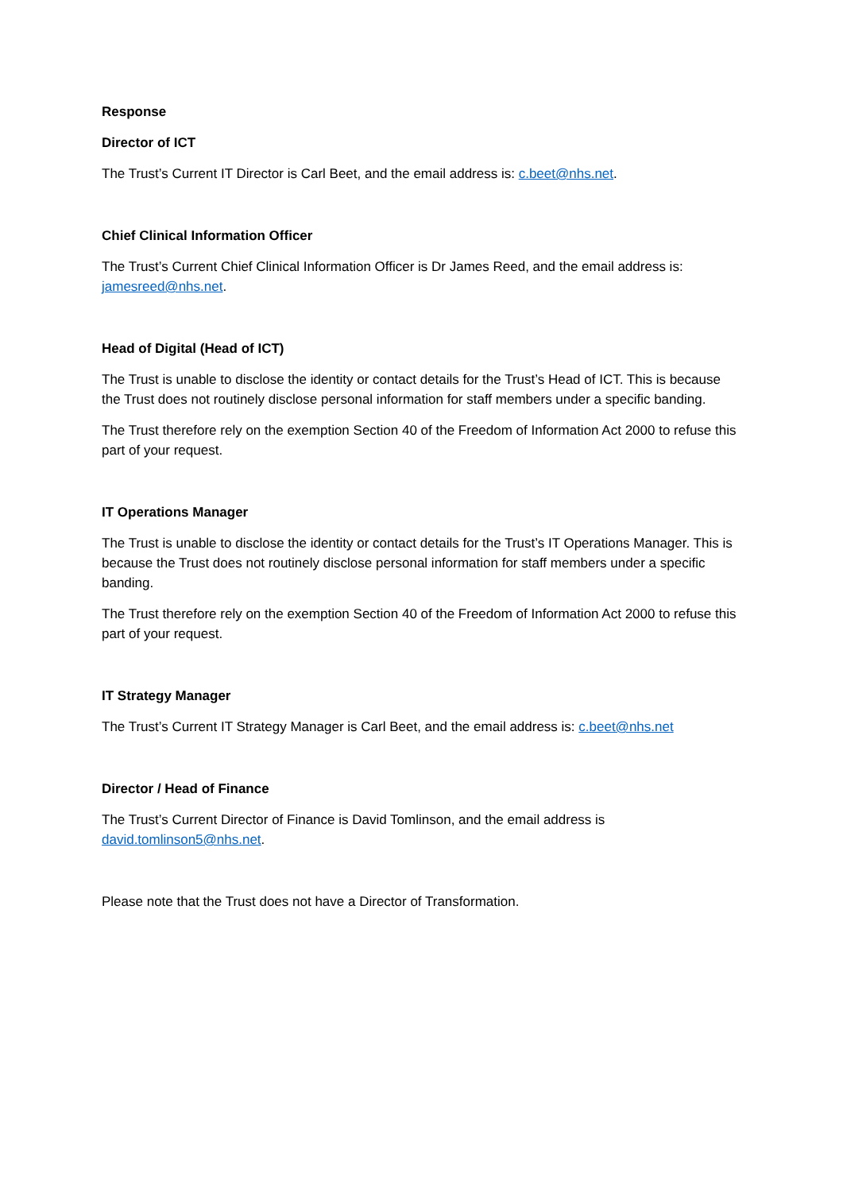Response
Director of ICT
The Trust’s Current IT Director is Carl Beet, and the email address is: c.beet@nhs.net.
Chief Clinical Information Officer
The Trust’s Current Chief Clinical Information Officer is Dr James Reed, and the email address is: jamesreed@nhs.net.
Head of Digital (Head of ICT)
The Trust is unable to disclose the identity or contact details for the Trust’s Head of ICT. This is because the Trust does not routinely disclose personal information for staff members under a specific banding.
The Trust therefore rely on the exemption Section 40 of the Freedom of Information Act 2000 to refuse this part of your request.
IT Operations Manager
The Trust is unable to disclose the identity or contact details for the Trust’s IT Operations Manager. This is because the Trust does not routinely disclose personal information for staff members under a specific banding.
The Trust therefore rely on the exemption Section 40 of the Freedom of Information Act 2000 to refuse this part of your request.
IT Strategy Manager
The Trust’s Current IT Strategy Manager is Carl Beet, and the email address is: c.beet@nhs.net
Director / Head of Finance
The Trust’s Current Director of Finance is David Tomlinson, and the email address is david.tomlinson5@nhs.net.
Please note that the Trust does not have a Director of Transformation.